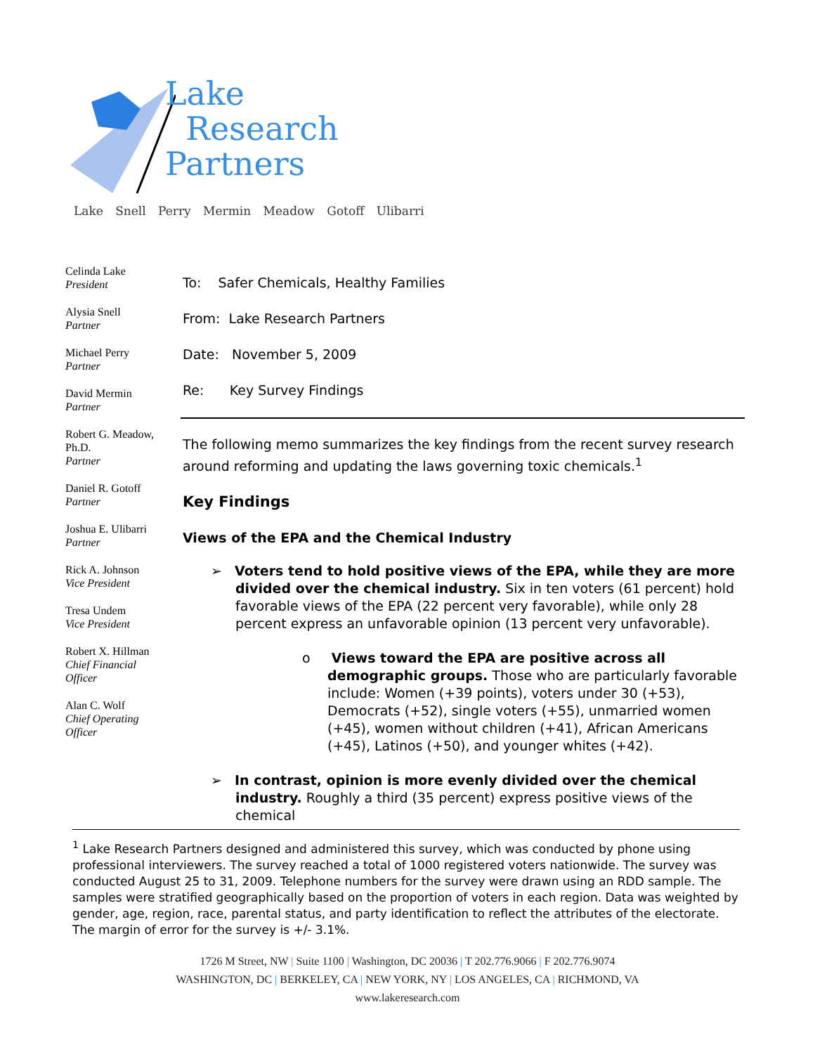Lake
Research
Partners
Lake Snell Perry Mermin Meadow Gotoff Ulibarri
Celinda Lake
President
Alysia Snell
Partner
Michael Perry
Partner
David Mermin
Partner
Robert G. Meadow,
Ph.D.
Partner
Daniel R. Gotoff
Partner
Joshua E. Ulibarri
Partner
Rick A. Johnson
Vice President
Tresa Undem
Vice President
Robert X. Hillman
Chief Financial Officer
Alan C. Wolf
Chief Operating Officer
To: Safer Chemicals, Healthy Families
From: Lake Research Partners
Date: November 5, 2009
Re: Key Survey Findings
The following memo summarizes the key findings from the recent survey research around reforming and updating the laws governing toxic chemicals.<sup>1</sup>
Key Findings
Views of the EPA and the Chemical Industry
➢ Voters tend to hold positive views of the EPA, while they are more divided over the chemical industry. Six in ten voters (61 percent) hold favorable views of the EPA (22 percent very favorable), while only 28 percent express an unfavorable opinion (13 percent very unfavorable).
o Views toward the EPA are positive across all demographic groups. Those who are particularly favorable include: Women (+39 points), voters under 30 (+53), Democrats (+52), single voters (+55), unmarried women (+45), women without children (+41), African Americans (+45), Latinos (+50), and younger whites (+42).
➢ In contrast, opinion is more evenly divided over the chemical industry. Roughly a third (35 percent) express positive views of the chemical
<sup>1</sup> Lake Research Partners designed and administered this survey, which was conducted by phone using professional interviewers. The survey reached a total of 1000 registered voters nationwide. The survey was conducted August 25 to 31, 2009. Telephone numbers for the survey were drawn using an RDD sample. The samples were stratified geographically based on the proportion of voters in each region. Data was weighted by gender, age, region, race, parental status, and party identification to reflect the attributes of the electorate. The margin of error for the survey is +/- 3.1%.
1726 M Street, NW | Suite 1100 | Washington, DC 20036 | T 202.776.9066 | F 202.776.9074
WASHINGTON, DC | BERKELEY, CA | NEW YORK, NY | LOS ANGELES, CA | RICHMOND, VA
www.lakeresearch.com